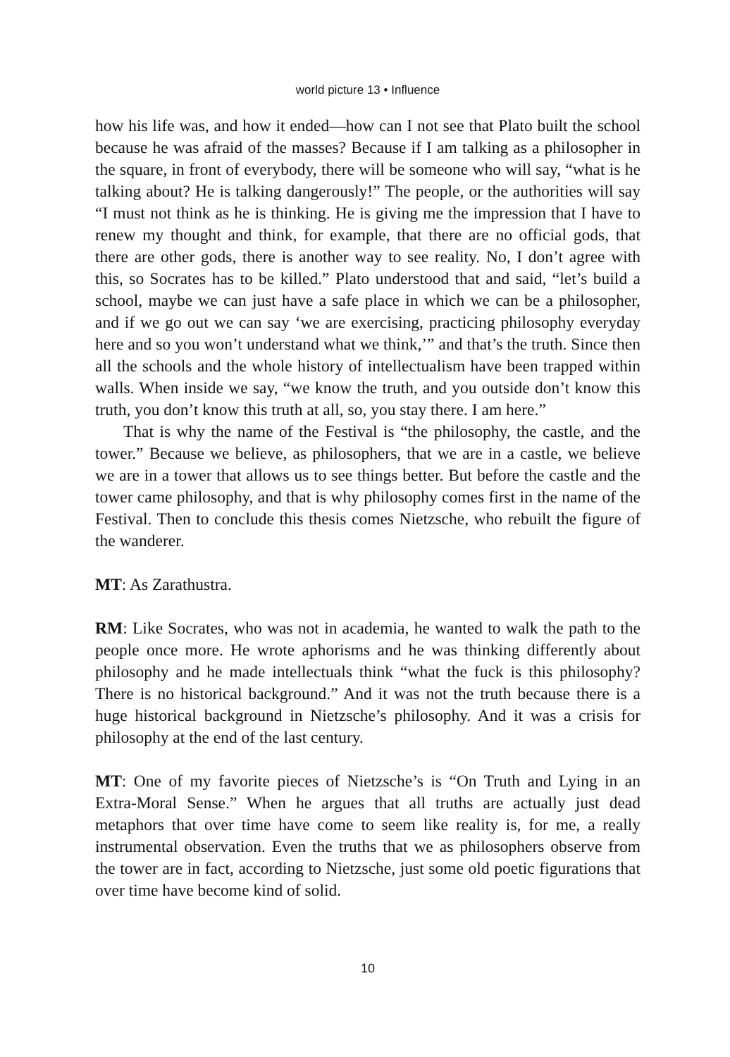world picture 13 • Influence
how his life was, and how it ended—how can I not see that Plato built the school because he was afraid of the masses? Because if I am talking as a philosopher in the square, in front of everybody, there will be someone who will say, “what is he talking about? He is talking dangerously!” The people, or the authorities will say “I must not think as he is thinking. He is giving me the impression that I have to renew my thought and think, for example, that there are no official gods, that there are other gods, there is another way to see reality. No, I don’t agree with this, so Socrates has to be killed.” Plato understood that and said, “let’s build a school, maybe we can just have a safe place in which we can be a philosopher, and if we go out we can say ‘we are exercising, practicing philosophy everyday here and so you won’t understand what we think,’” and that’s the truth. Since then all the schools and the whole history of intellectualism have been trapped within walls. When inside we say, “we know the truth, and you outside don’t know this truth, you don’t know this truth at all, so, you stay there. I am here.”
That is why the name of the Festival is “the philosophy, the castle, and the tower.” Because we believe, as philosophers, that we are in a castle, we believe we are in a tower that allows us to see things better. But before the castle and the tower came philosophy, and that is why philosophy comes first in the name of the Festival. Then to conclude this thesis comes Nietzsche, who rebuilt the figure of the wanderer.
MT: As Zarathustra.
RM: Like Socrates, who was not in academia, he wanted to walk the path to the people once more. He wrote aphorisms and he was thinking differently about philosophy and he made intellectuals think “what the fuck is this philosophy? There is no historical background.” And it was not the truth because there is a huge historical background in Nietzsche’s philosophy. And it was a crisis for philosophy at the end of the last century.
MT: One of my favorite pieces of Nietzsche’s is “On Truth and Lying in an Extra-Moral Sense.” When he argues that all truths are actually just dead metaphors that over time have come to seem like reality is, for me, a really instrumental observation. Even the truths that we as philosophers observe from the tower are in fact, according to Nietzsche, just some old poetic figurations that over time have become kind of solid.
10